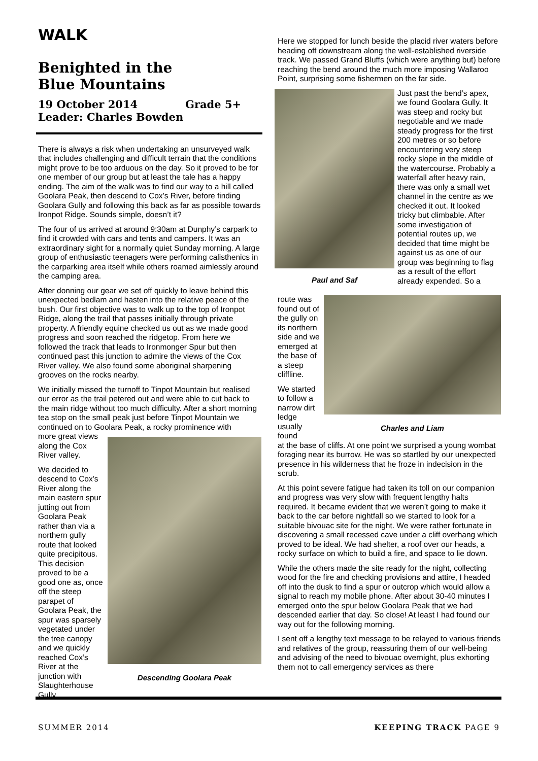WALK
Benighted in the
Blue Mountains
19 October 2014 Grade 5+
Leader: Charles Bowden
There is always a risk when undertaking an unsurveyed walk that includes challenging and difficult terrain that the conditions might prove to be too arduous on the day. So it proved to be for one member of our group but at least the tale has a happy ending. The aim of the walk was to find our way to a hill called Goolara Peak, then descend to Cox’s River, before finding Goolara Gully and following this back as far as possible towards Ironpot Ridge. Sounds simple, doesn’t it?
The four of us arrived at around 9:30am at Dunphy’s carpark to find it crowded with cars and tents and campers. It was an extraordinary sight for a normally quiet Sunday morning. A large group of enthusiastic teenagers were performing calisthenics in the carparking area itself while others roamed aimlessly around the camping area.
After donning our gear we set off quickly to leave behind this unexpected bedlam and hasten into the relative peace of the bush. Our first objective was to walk up to the top of Ironpot Ridge, along the trail that passes initially through private property. A friendly equine checked us out as we made good progress and soon reached the ridgetop. From here we followed the track that leads to Ironmonger Spur but then continued past this junction to admire the views of the Cox River valley. We also found some aboriginal sharpening grooves on the rocks nearby.
We initially missed the turnoff to Tinpot Mountain but realised our error as the trail petered out and were able to cut back to the main ridge without too much difficulty. After a short morning tea stop on the small peak just before Tinpot Mountain we continued on to Goolara Peak, a rocky prominence with
more great views along the Cox River valley.
We decided to descend to Cox’s River along the main eastern spur jutting out from Goolara Peak rather than via a northern gully route that looked quite precipitous. This decision proved to be a good one as, once off the steep parapet of Goolara Peak, the spur was sparsely vegetated under the tree canopy and we quickly reached Cox’s River at the junction with Slaughterhouse Gully.
Descending Goolara Peak
Here we stopped for lunch beside the placid river waters before heading off downstream along the well-established riverside track. We passed Grand Bluffs (which were anything but) before reaching the bend around the much more imposing Wallaroo Point, surprising some fishermen on the far side.
Paul and Saf
Just past the bend’s apex, we found Goolara Gully. It was steep and rocky but negotiable and we made steady progress for the first 200 metres or so before encountering very steep rocky slope in the middle of the watercourse. Probably a waterfall after heavy rain, there was only a small wet channel in the centre as we checked it out. It looked tricky but climbable. After some investigation of potential routes up, we decided that time might be against us as one of our group was beginning to flag as a result of the effort already expended. So a
route was found out of the gully on its northern side and we emerged at the base of a steep cliffline.
We started to follow a narrow dirt ledge usually found
Charles and Liam
at the base of cliffs. At one point we surprised a young wombat foraging near its burrow. He was so startled by our unexpected presence in his wilderness that he froze in indecision in the scrub.
At this point severe fatigue had taken its toll on our companion and progress was very slow with frequent lengthy halts required. It became evident that we weren’t going to make it back to the car before nightfall so we started to look for a suitable bivouac site for the night. We were rather fortunate in discovering a small recessed cave under a cliff overhang which proved to be ideal. We had shelter, a roof over our heads, a rocky surface on which to build a fire, and space to lie down.
While the others made the site ready for the night, collecting wood for the fire and checking provisions and attire, I headed off into the dusk to find a spur or outcrop which would allow a signal to reach my mobile phone. After about 30-40 minutes I emerged onto the spur below Goolara Peak that we had descended earlier that day. So close! At least I had found our way out for the following morning.
I sent off a lengthy text message to be relayed to various friends and relatives of the group, reassuring them of our well-being and advising of the need to bivouac overnight, plus exhorting them not to call emergency services as there
SUMMER 2014 KEEPING TRACK PAGE 9